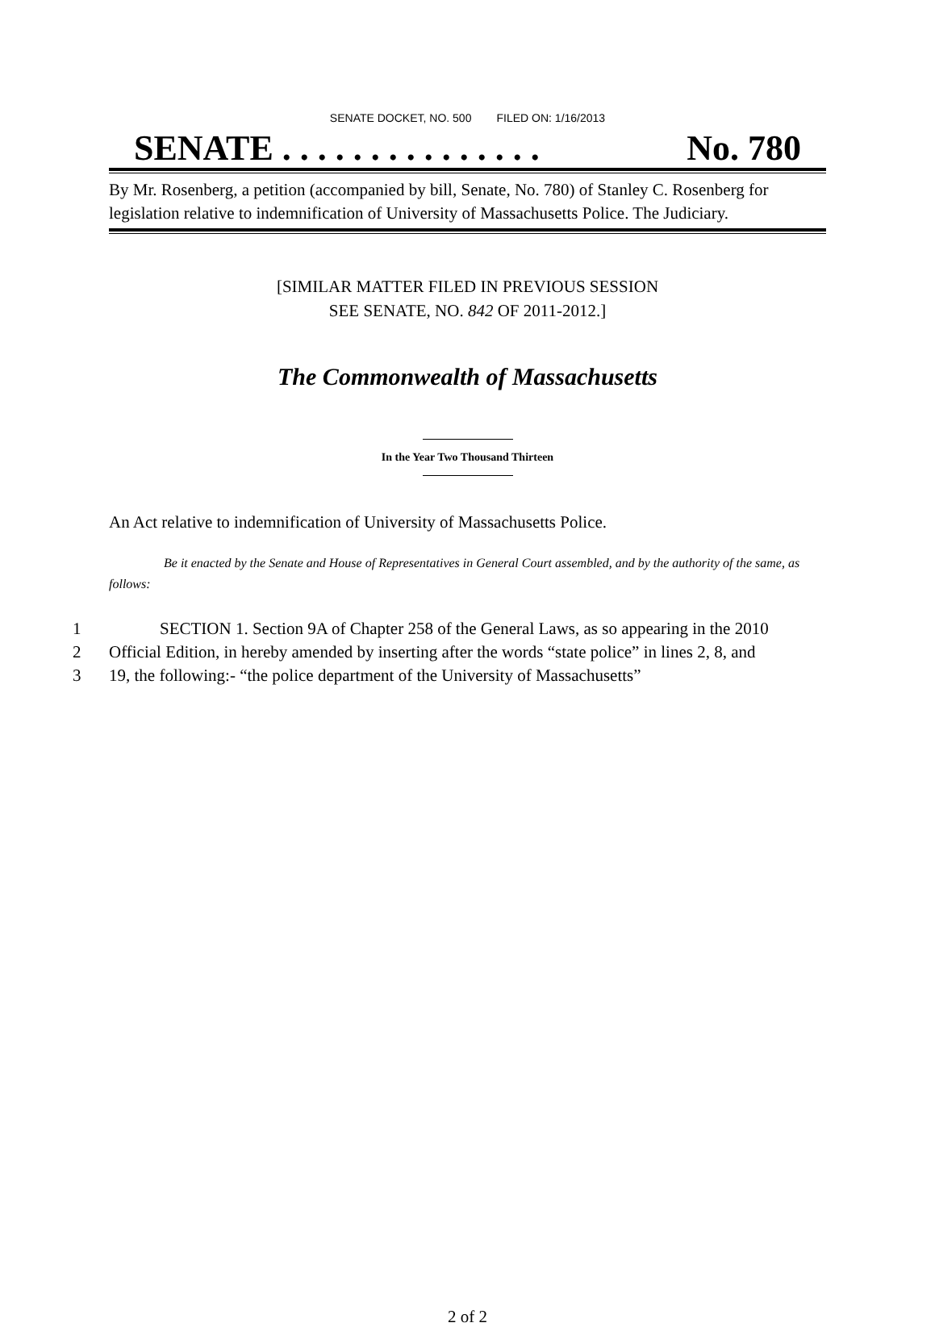SENATE DOCKET, NO. 500 FILED ON: 1/16/2013
SENATE . . . . . . . . . . . . . . . No. 780
By Mr. Rosenberg, a petition (accompanied by bill, Senate, No. 780) of Stanley C. Rosenberg for legislation relative to indemnification of University of Massachusetts Police. The Judiciary.
[SIMILAR MATTER FILED IN PREVIOUS SESSION
SEE SENATE, NO. 842 OF 2011-2012.]
The Commonwealth of Massachusetts
In the Year Two Thousand Thirteen
An Act relative to indemnification of University of Massachusetts Police.
Be it enacted by the Senate and House of Representatives in General Court assembled, and by the authority of the same, as follows:
1 SECTION 1. Section 9A of Chapter 258 of the General Laws, as so appearing in the 2010
2 Official Edition, in hereby amended by inserting after the words “state police” in lines 2, 8, and
3 19, the following:- “the police department of the University of Massachusetts”
2 of 2